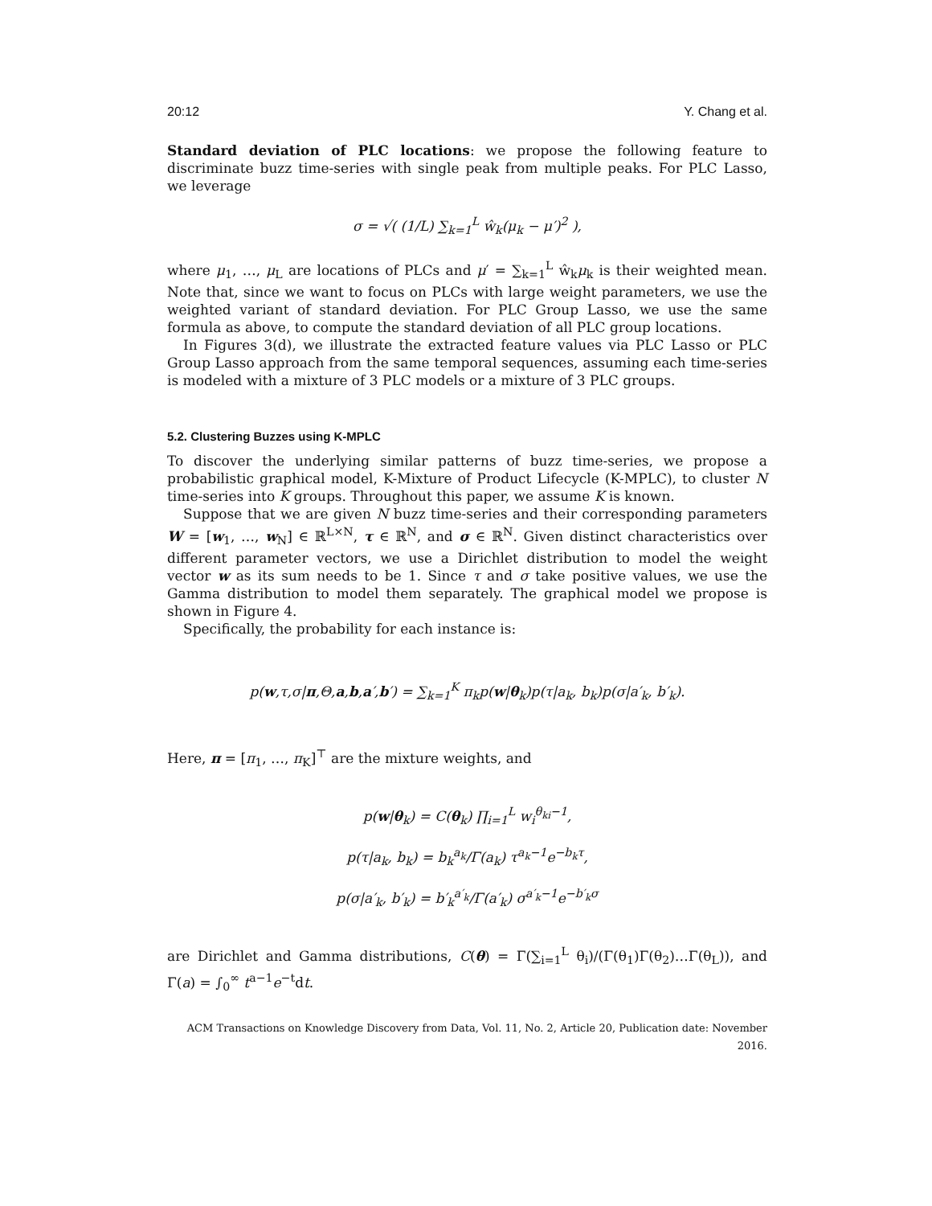20:12 Y. Chang et al.
Standard deviation of PLC locations: we propose the following feature to discriminate buzz time-series with single peak from multiple peaks. For PLC Lasso, we leverage
σ = √( (1/L) ∑<sub>k=1</sub><sup>L</sup> ŵ<sub>k</sub>(μ<sub>k</sub> − μ′)<sup>2</sup> ),
where μ<sub>1</sub>, …, μ<sub>L</sub> are locations of PLCs and μ′ = ∑<sub>k=1</sub><sup>L</sup> ŵ<sub>k</sub>μ<sub>k</sub> is their weighted mean. Note that, since we want to focus on PLCs with large weight parameters, we use the weighted variant of standard deviation. For PLC Group Lasso, we use the same formula as above, to compute the standard deviation of all PLC group locations.
In Figures 3(d), we illustrate the extracted feature values via PLC Lasso or PLC Group Lasso approach from the same temporal sequences, assuming each time-series is modeled with a mixture of 3 PLC models or a mixture of 3 PLC groups.
5.2. Clustering Buzzes using K-MPLC
To discover the underlying similar patterns of buzz time-series, we propose a probabilistic graphical model, K-Mixture of Product Lifecycle (K-MPLC), to cluster N time-series into K groups. Throughout this paper, we assume K is known.
Suppose that we are given N buzz time-series and their corresponding parameters W = [w<sub>1</sub>, …, w<sub>N</sub>] ∈ ℝ<sup>L×N</sup>, τ ∈ ℝ<sup>N</sup>, and σ ∈ ℝ<sup>N</sup>. Given distinct characteristics over different parameter vectors, we use a Dirichlet distribution to model the weight vector w as its sum needs to be 1. Since τ and σ take positive values, we use the Gamma distribution to model them separately. The graphical model we propose is shown in Figure 4.
Specifically, the probability for each instance is:
p(w,τ,σ|π,Θ,a,b,a′,b′) = ∑<sub>k=1</sub><sup>K</sup> π<sub>k</sub>p(w|θ<sub>k</sub>)p(τ|a<sub>k</sub>, b<sub>k</sub>)p(σ|a′<sub>k</sub>, b′<sub>k</sub>).
Here, π = [π<sub>1</sub>, …, π<sub>K</sub>]<sup>⊤</sup> are the mixture weights, and
p(w|θ<sub>k</sub>) = C(θ<sub>k</sub>) ∏<sub>i=1</sub><sup>L</sup> w<sub>i</sub><sup>θ<sub>ki</sub>−1</sup>,
p(τ|a<sub>k</sub>, b<sub>k</sub>) = b<sub>k</sub><sup>a<sub>k</sub></sup>/Γ(a<sub>k</sub>) τ<sup>a<sub>k</sub>−1</sup>e<sup>−b<sub>k</sub>τ</sup>,
p(σ|a′<sub>k</sub>, b′<sub>k</sub>) = b′<sub>k</sub><sup>a′<sub>k</sub></sup>/Γ(a′<sub>k</sub>) σ<sup>a′<sub>k</sub>−1</sup>e<sup>−b′<sub>k</sub>σ</sup>
are Dirichlet and Gamma distributions, C(θ) = Γ(∑<sub>i=1</sub><sup>L</sup> θ<sub>i</sub>)/(Γ(θ<sub>1</sub>)Γ(θ<sub>2</sub>)…Γ(θ<sub>L</sub>)), and Γ(a) = ∫<sub>0</sub><sup>∞</sup> t<sup>a−1</sup>e<sup>−t</sup>dt.
ACM Transactions on Knowledge Discovery from Data, Vol. 11, No. 2, Article 20, Publication date: November 2016.